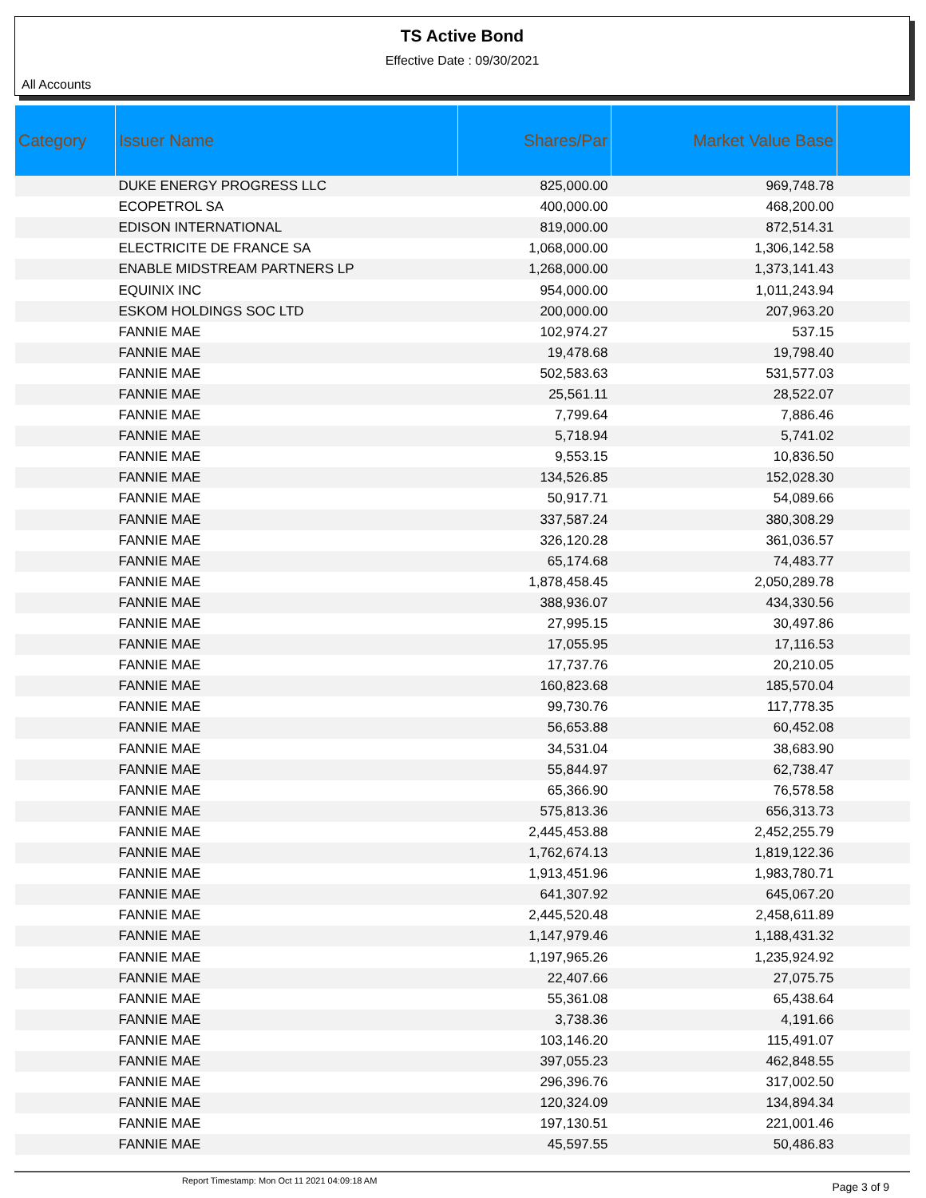TS Active Bond
Effective Date : 09/30/2021
All Accounts
| Category | Issuer Name | Shares/Par | Market Value Base | |
| --- | --- | --- | --- | --- |
| | DUKE ENERGY PROGRESS LLC | 825,000.00 | 969,748.78 | |
| | ECOPETROL SA | 400,000.00 | 468,200.00 | |
| | EDISON INTERNATIONAL | 819,000.00 | 872,514.31 | |
| | ELECTRICITE DE FRANCE SA | 1,068,000.00 | 1,306,142.58 | |
| | ENABLE MIDSTREAM PARTNERS LP | 1,268,000.00 | 1,373,141.43 | |
| | EQUINIX INC | 954,000.00 | 1,011,243.94 | |
| | ESKOM HOLDINGS SOC LTD | 200,000.00 | 207,963.20 | |
| | FANNIE MAE | 102,974.27 | 537.15 | |
| | FANNIE MAE | 19,478.68 | 19,798.40 | |
| | FANNIE MAE | 502,583.63 | 531,577.03 | |
| | FANNIE MAE | 25,561.11 | 28,522.07 | |
| | FANNIE MAE | 7,799.64 | 7,886.46 | |
| | FANNIE MAE | 5,718.94 | 5,741.02 | |
| | FANNIE MAE | 9,553.15 | 10,836.50 | |
| | FANNIE MAE | 134,526.85 | 152,028.30 | |
| | FANNIE MAE | 50,917.71 | 54,089.66 | |
| | FANNIE MAE | 337,587.24 | 380,308.29 | |
| | FANNIE MAE | 326,120.28 | 361,036.57 | |
| | FANNIE MAE | 65,174.68 | 74,483.77 | |
| | FANNIE MAE | 1,878,458.45 | 2,050,289.78 | |
| | FANNIE MAE | 388,936.07 | 434,330.56 | |
| | FANNIE MAE | 27,995.15 | 30,497.86 | |
| | FANNIE MAE | 17,055.95 | 17,116.53 | |
| | FANNIE MAE | 17,737.76 | 20,210.05 | |
| | FANNIE MAE | 160,823.68 | 185,570.04 | |
| | FANNIE MAE | 99,730.76 | 117,778.35 | |
| | FANNIE MAE | 56,653.88 | 60,452.08 | |
| | FANNIE MAE | 34,531.04 | 38,683.90 | |
| | FANNIE MAE | 55,844.97 | 62,738.47 | |
| | FANNIE MAE | 65,366.90 | 76,578.58 | |
| | FANNIE MAE | 575,813.36 | 656,313.73 | |
| | FANNIE MAE | 2,445,453.88 | 2,452,255.79 | |
| | FANNIE MAE | 1,762,674.13 | 1,819,122.36 | |
| | FANNIE MAE | 1,913,451.96 | 1,983,780.71 | |
| | FANNIE MAE | 641,307.92 | 645,067.20 | |
| | FANNIE MAE | 2,445,520.48 | 2,458,611.89 | |
| | FANNIE MAE | 1,147,979.46 | 1,188,431.32 | |
| | FANNIE MAE | 1,197,965.26 | 1,235,924.92 | |
| | FANNIE MAE | 22,407.66 | 27,075.75 | |
| | FANNIE MAE | 55,361.08 | 65,438.64 | |
| | FANNIE MAE | 3,738.36 | 4,191.66 | |
| | FANNIE MAE | 103,146.20 | 115,491.07 | |
| | FANNIE MAE | 397,055.23 | 462,848.55 | |
| | FANNIE MAE | 296,396.76 | 317,002.50 | |
| | FANNIE MAE | 120,324.09 | 134,894.34 | |
| | FANNIE MAE | 197,130.51 | 221,001.46 | |
| | FANNIE MAE | 45,597.55 | 50,486.83 | |
Report Timestamp: Mon Oct 11 2021 04:09:18 AM Page 3 of 9